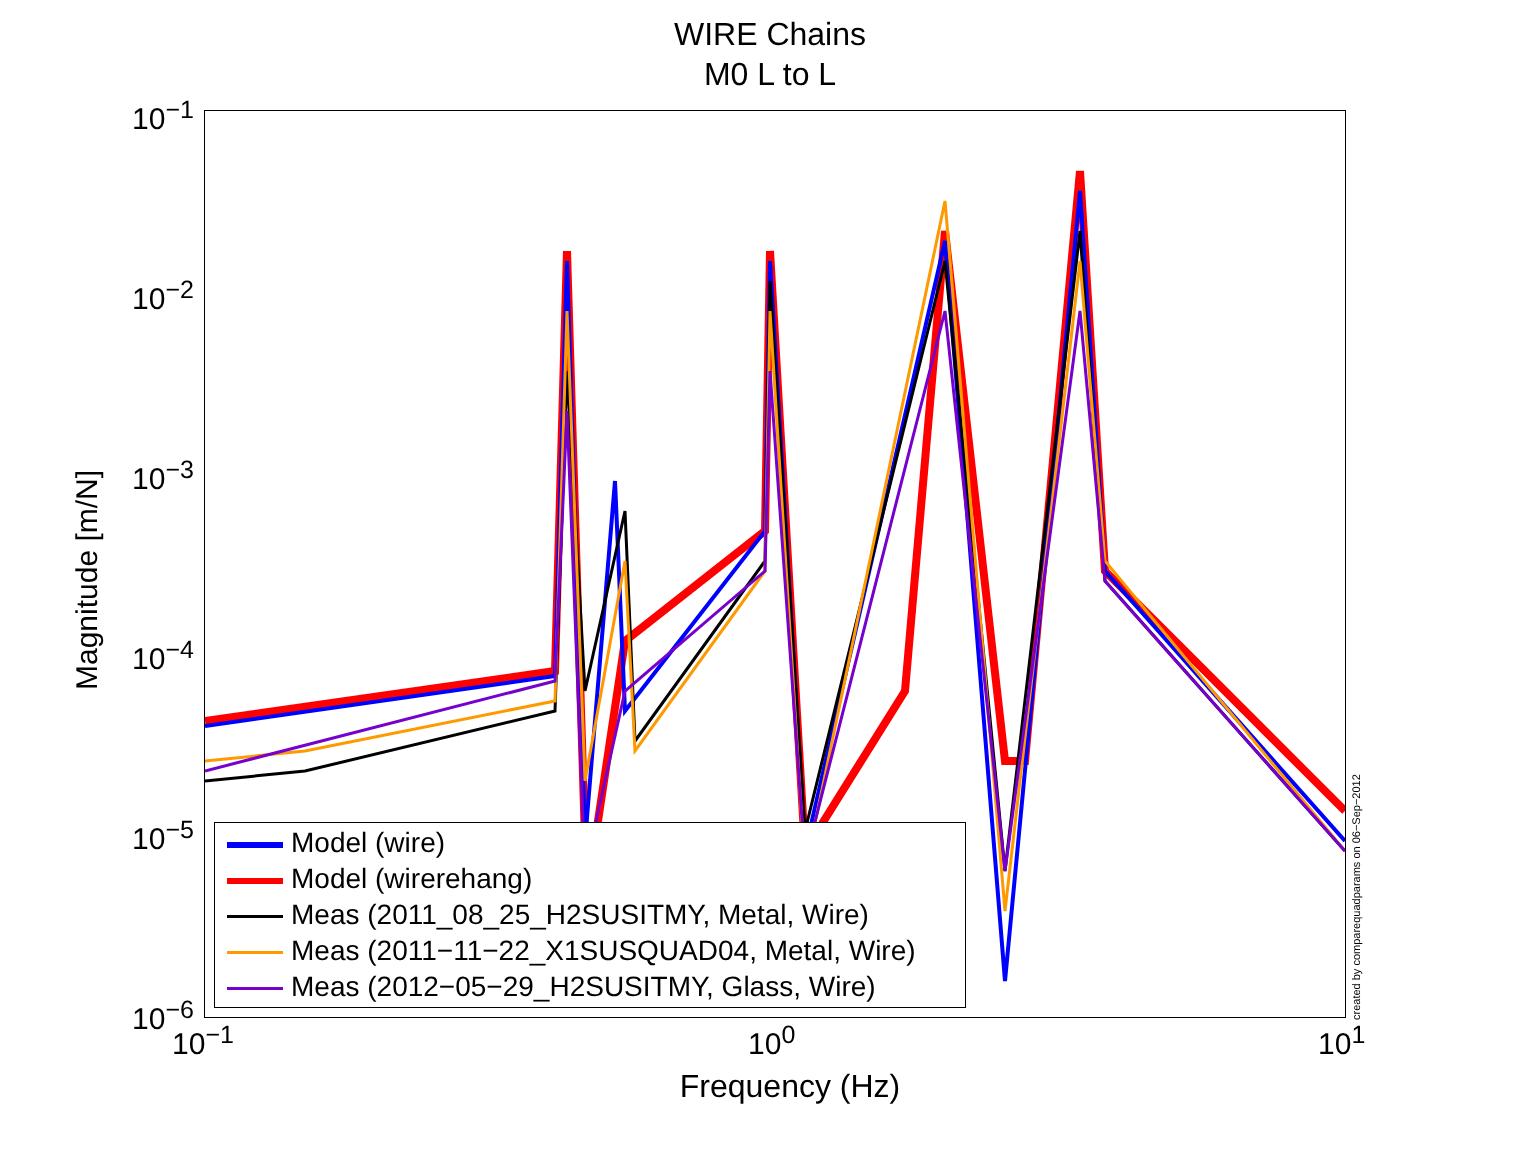WIRE Chains
M0 L to L
10<sup>−1</sup>
10<sup>−2</sup>
10<sup>−3</sup>
10<sup>−4</sup>
10<sup>−5</sup>
10<sup>−6</sup>
Magnitude [m/N]
10<sup>−1</sup> 10<sup>0</sup> 10<sup>1</sup>
Frequency (Hz)
Model (wire)
Model (wirerehang)
Meas (2011_08_25_H2SUSITMY, Metal, Wire)
Meas (2011−11−22_X1SUSQUAD04, Metal, Wire)
Meas (2012−05−29_H2SUSITMY, Glass, Wire)
created by comparequadparams on 06−Sep−2012